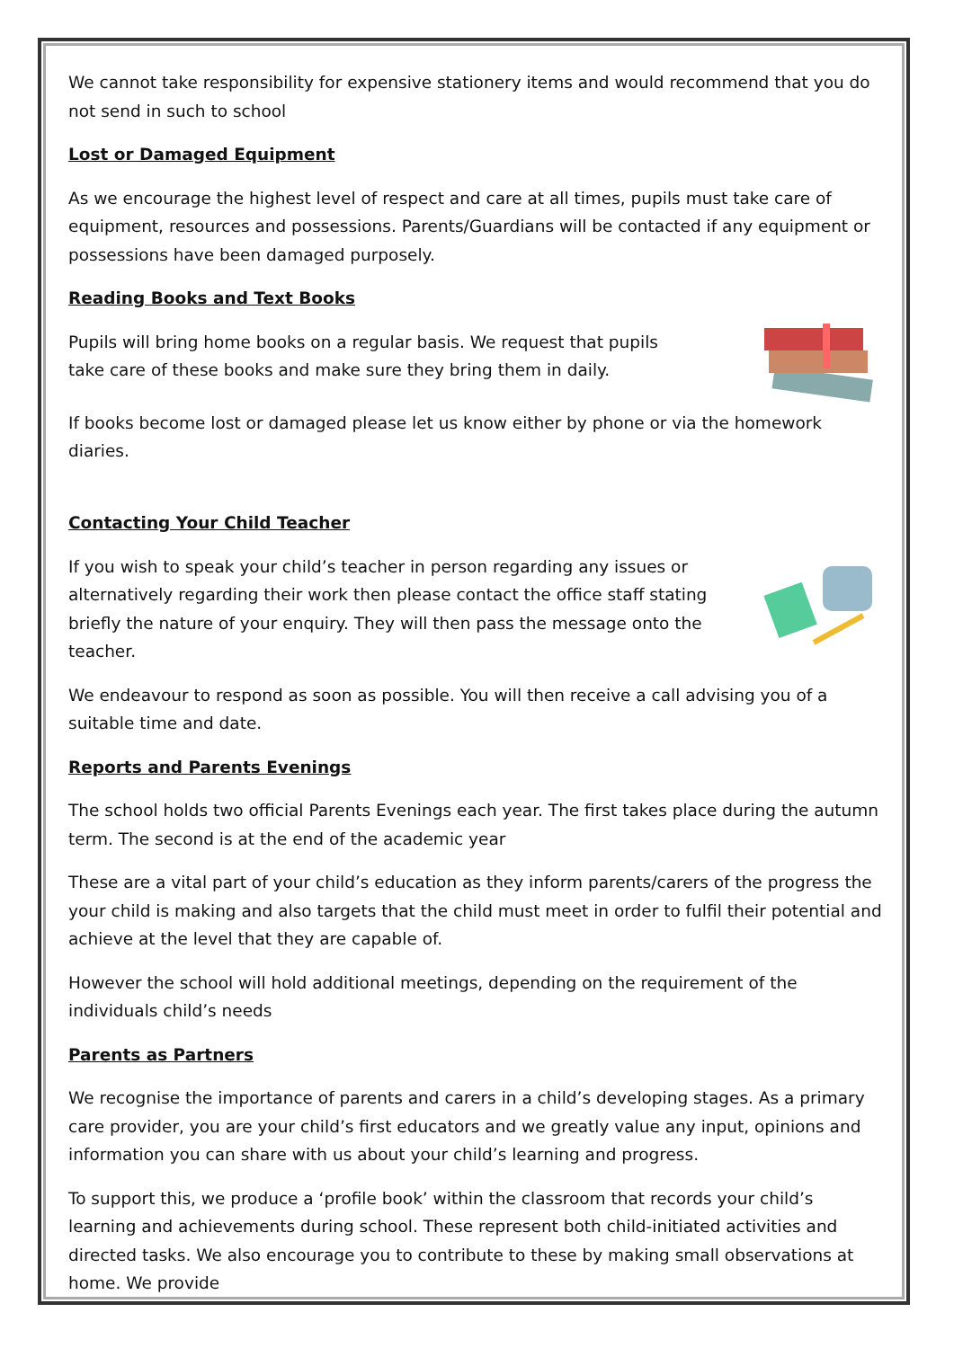We cannot take responsibility for expensive stationery items and would recommend that you do not send in such to school
Lost or Damaged Equipment
As we encourage the highest level of respect and care at all times, pupils must take care of equipment, resources and possessions. Parents/Guardians will be contacted if any equipment or possessions have been damaged purposely.
Reading Books and Text Books
Pupils will bring home books on a regular basis. We request that pupils take care of these books and make sure they bring them in daily.
If books become lost or damaged please let us know either by phone or via the homework diaries.
Contacting Your Child Teacher
If you wish to speak your child’s teacher in person regarding any issues or alternatively regarding their work then please contact the office staff stating briefly the nature of your enquiry. They will then pass the message onto the teacher.
We endeavour to respond as soon as possible. You will then receive a call advising you of a suitable time and date.
Reports and Parents Evenings
The school holds two official Parents Evenings each year. The first takes place during the autumn term. The second is at the end of the academic year
These are a vital part of your child’s education as they inform parents/carers of the progress the your child is making and also targets that the child must meet in order to fulfil their potential and achieve at the level that they are capable of.
However the school will hold additional meetings, depending on the requirement of the individuals child’s needs
Parents as Partners
We recognise the importance of parents and carers in a child’s developing stages. As a primary care provider, you are your child’s first educators and we greatly value any input, opinions and information you can share with us about your child’s learning and progress.
To support this, we produce a ‘profile book’ within the classroom that records your child’s learning and achievements during school. These represent both child-initiated activities and directed tasks. We also encourage you to contribute to these by making small observations at home. We provide